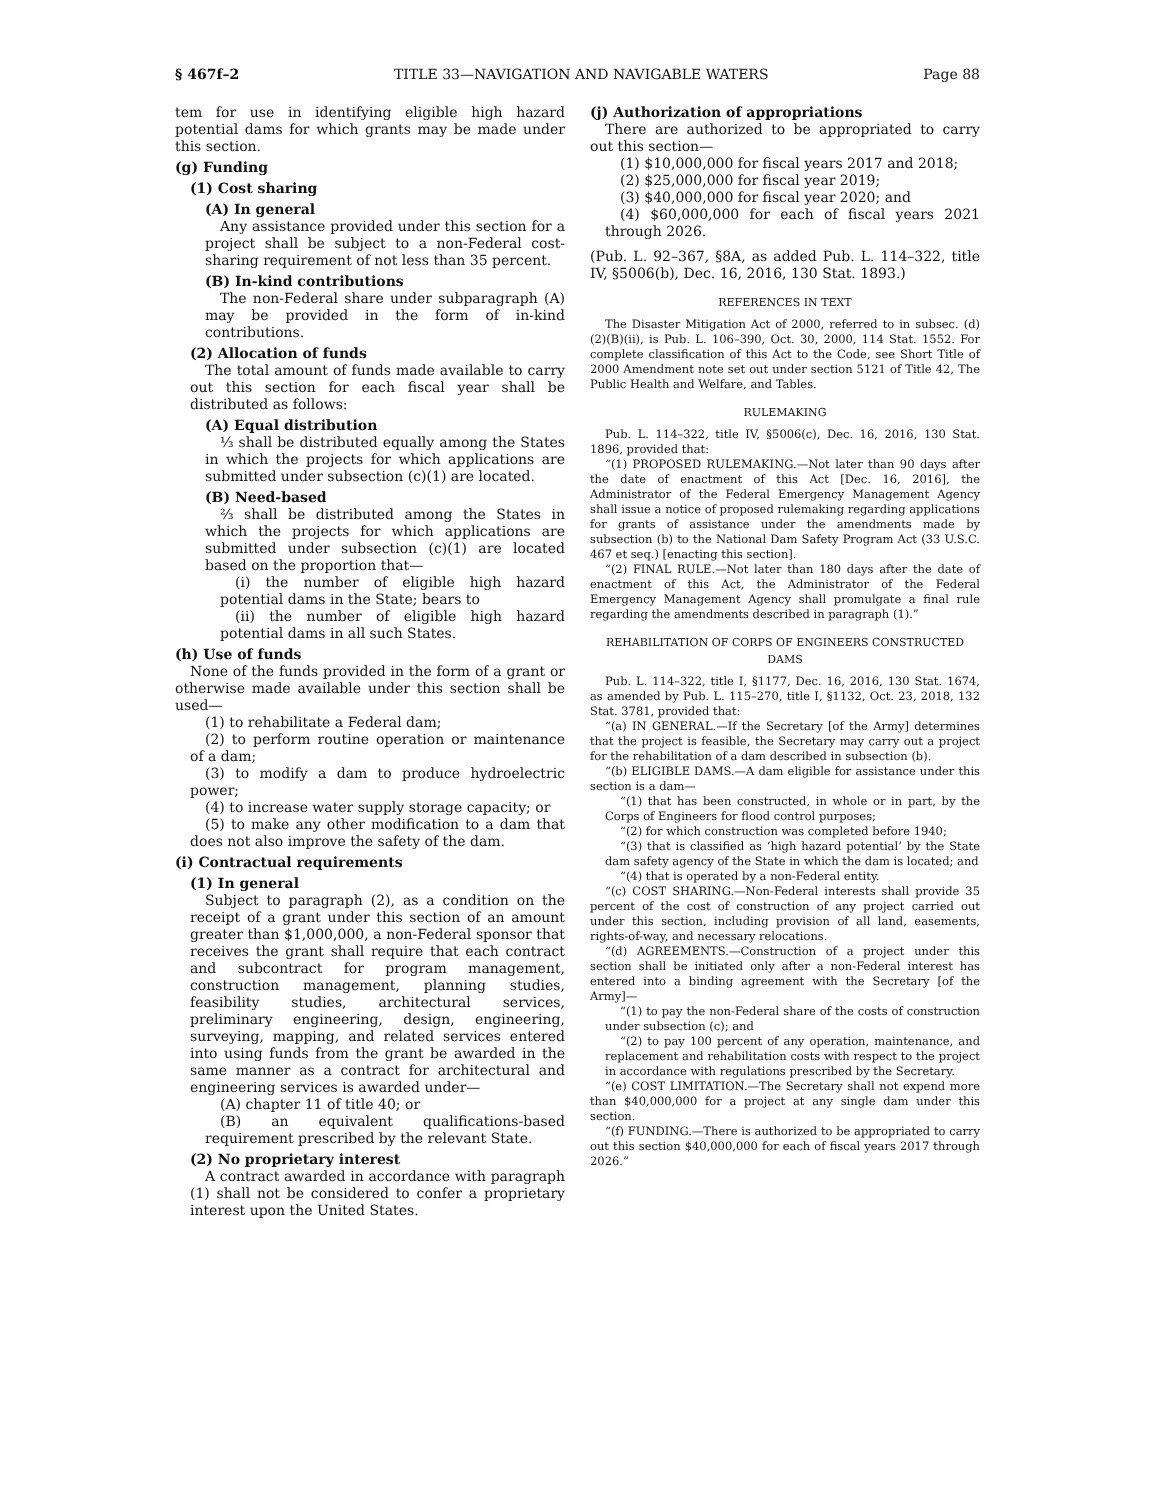§ 467f–2 TITLE 33—NAVIGATION AND NAVIGABLE WATERS Page 88
tem for use in identifying eligible high hazard potential dams for which grants may be made under this section.
(g) Funding
(1) Cost sharing
(A) In general
Any assistance provided under this section for a project shall be subject to a non-Federal cost-sharing requirement of not less than 35 percent.
(B) In-kind contributions
The non-Federal share under subparagraph (A) may be provided in the form of in-kind contributions.
(2) Allocation of funds
The total amount of funds made available to carry out this section for each fiscal year shall be distributed as follows:
(A) Equal distribution
⅓ shall be distributed equally among the States in which the projects for which applications are submitted under subsection (c)(1) are located.
(B) Need-based
⅔ shall be distributed among the States in which the projects for which applications are submitted under subsection (c)(1) are located based on the proportion that—
(i) the number of eligible high hazard potential dams in the State; bears to
(ii) the number of eligible high hazard potential dams in all such States.
(h) Use of funds
None of the funds provided in the form of a grant or otherwise made available under this section shall be used—
(1) to rehabilitate a Federal dam;
(2) to perform routine operation or maintenance of a dam;
(3) to modify a dam to produce hydroelectric power;
(4) to increase water supply storage capacity; or
(5) to make any other modification to a dam that does not also improve the safety of the dam.
(i) Contractual requirements
(1) In general
Subject to paragraph (2), as a condition on the receipt of a grant under this section of an amount greater than $1,000,000, a non-Federal sponsor that receives the grant shall require that each contract and subcontract for program management, construction management, planning studies, feasibility studies, architectural services, preliminary engineering, design, engineering, surveying, mapping, and related services entered into using funds from the grant be awarded in the same manner as a contract for architectural and engineering services is awarded under—
(A) chapter 11 of title 40; or
(B) an equivalent qualifications-based requirement prescribed by the relevant State.
(2) No proprietary interest
A contract awarded in accordance with paragraph (1) shall not be considered to confer a proprietary interest upon the United States.
(j) Authorization of appropriations
There are authorized to be appropriated to carry out this section—
(1) $10,000,000 for fiscal years 2017 and 2018;
(2) $25,000,000 for fiscal year 2019;
(3) $40,000,000 for fiscal year 2020; and
(4) $60,000,000 for each of fiscal years 2021 through 2026.
(Pub. L. 92–367, §8A, as added Pub. L. 114–322, title IV, §5006(b), Dec. 16, 2016, 130 Stat. 1893.)
REFERENCES IN TEXT
The Disaster Mitigation Act of 2000, referred to in subsec. (d)(2)(B)(ii), is Pub. L. 106–390, Oct. 30, 2000, 114 Stat. 1552. For complete classification of this Act to the Code, see Short Title of 2000 Amendment note set out under section 5121 of Title 42, The Public Health and Welfare, and Tables.
RULEMAKING
Pub. L. 114–322, title IV, §5006(c), Dec. 16, 2016, 130 Stat. 1896, provided that:
“(1) PROPOSED RULEMAKING.—Not later than 90 days after the date of enactment of this Act [Dec. 16, 2016], the Administrator of the Federal Emergency Management Agency shall issue a notice of proposed rulemaking regarding applications for grants of assistance under the amendments made by subsection (b) to the National Dam Safety Program Act (33 U.S.C. 467 et seq.) [enacting this section].
“(2) FINAL RULE.—Not later than 180 days after the date of enactment of this Act, the Administrator of the Federal Emergency Management Agency shall promulgate a final rule regarding the amendments described in paragraph (1).”
REHABILITATION OF CORPS OF ENGINEERS CONSTRUCTED DAMS
Pub. L. 114–322, title I, §1177, Dec. 16, 2016, 130 Stat. 1674, as amended by Pub. L. 115–270, title I, §1132, Oct. 23, 2018, 132 Stat. 3781, provided that:
“(a) IN GENERAL.—If the Secretary [of the Army] determines that the project is feasible, the Secretary may carry out a project for the rehabilitation of a dam described in subsection (b).
“(b) ELIGIBLE DAMS.—A dam eligible for assistance under this section is a dam—
“(1) that has been constructed, in whole or in part, by the Corps of Engineers for flood control purposes;
“(2) for which construction was completed before 1940;
“(3) that is classified as ‘high hazard potential’ by the State dam safety agency of the State in which the dam is located; and
“(4) that is operated by a non-Federal entity.
“(c) COST SHARING.—Non-Federal interests shall provide 35 percent of the cost of construction of any project carried out under this section, including provision of all land, easements, rights-of-way, and necessary relocations.
“(d) AGREEMENTS.—Construction of a project under this section shall be initiated only after a non-Federal interest has entered into a binding agreement with the Secretary [of the Army]—
“(1) to pay the non-Federal share of the costs of construction under subsection (c); and
“(2) to pay 100 percent of any operation, maintenance, and replacement and rehabilitation costs with respect to the project in accordance with regulations prescribed by the Secretary.
“(e) COST LIMITATION.—The Secretary shall not expend more than $40,000,000 for a project at any single dam under this section.
“(f) FUNDING.—There is authorized to be appropriated to carry out this section $40,000,000 for each of fiscal years 2017 through 2026.”